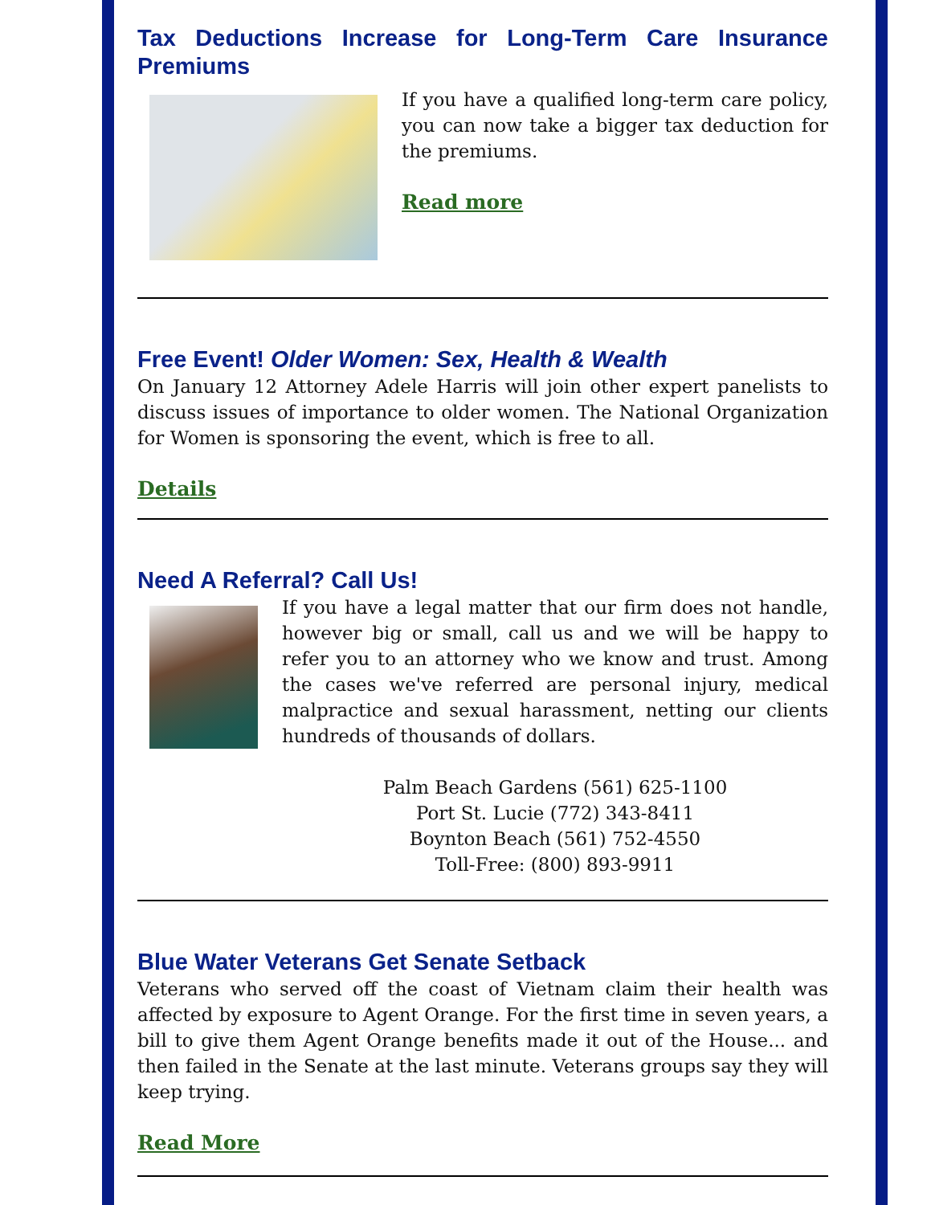Tax Deductions Increase for Long-Term Care Insurance Premiums
If you have a qualified long-term care policy, you can now take a bigger tax deduction for the premiums.
Read more
Free Event! Older Women: Sex, Health & Wealth
On January 12 Attorney Adele Harris will join other expert panelists to discuss issues of importance to older women. The National Organization for Women is sponsoring the event, which is free to all.
Details
Need A Referral? Call Us!
If you have a legal matter that our firm does not handle, however big or small, call us and we will be happy to refer you to an attorney who we know and trust. Among the cases we've referred are personal injury, medical malpractice and sexual harassment, netting our clients hundreds of thousands of dollars.
Palm Beach Gardens (561) 625-1100
Port St. Lucie (772) 343-8411
Boynton Beach (561) 752-4550
Toll-Free: (800) 893-9911
Blue Water Veterans Get Senate Setback
Veterans who served off the coast of Vietnam claim their health was affected by exposure to Agent Orange. For the first time in seven years, a bill to give them Agent Orange benefits made it out of the House... and then failed in the Senate at the last minute. Veterans groups say they will keep trying.
Read More